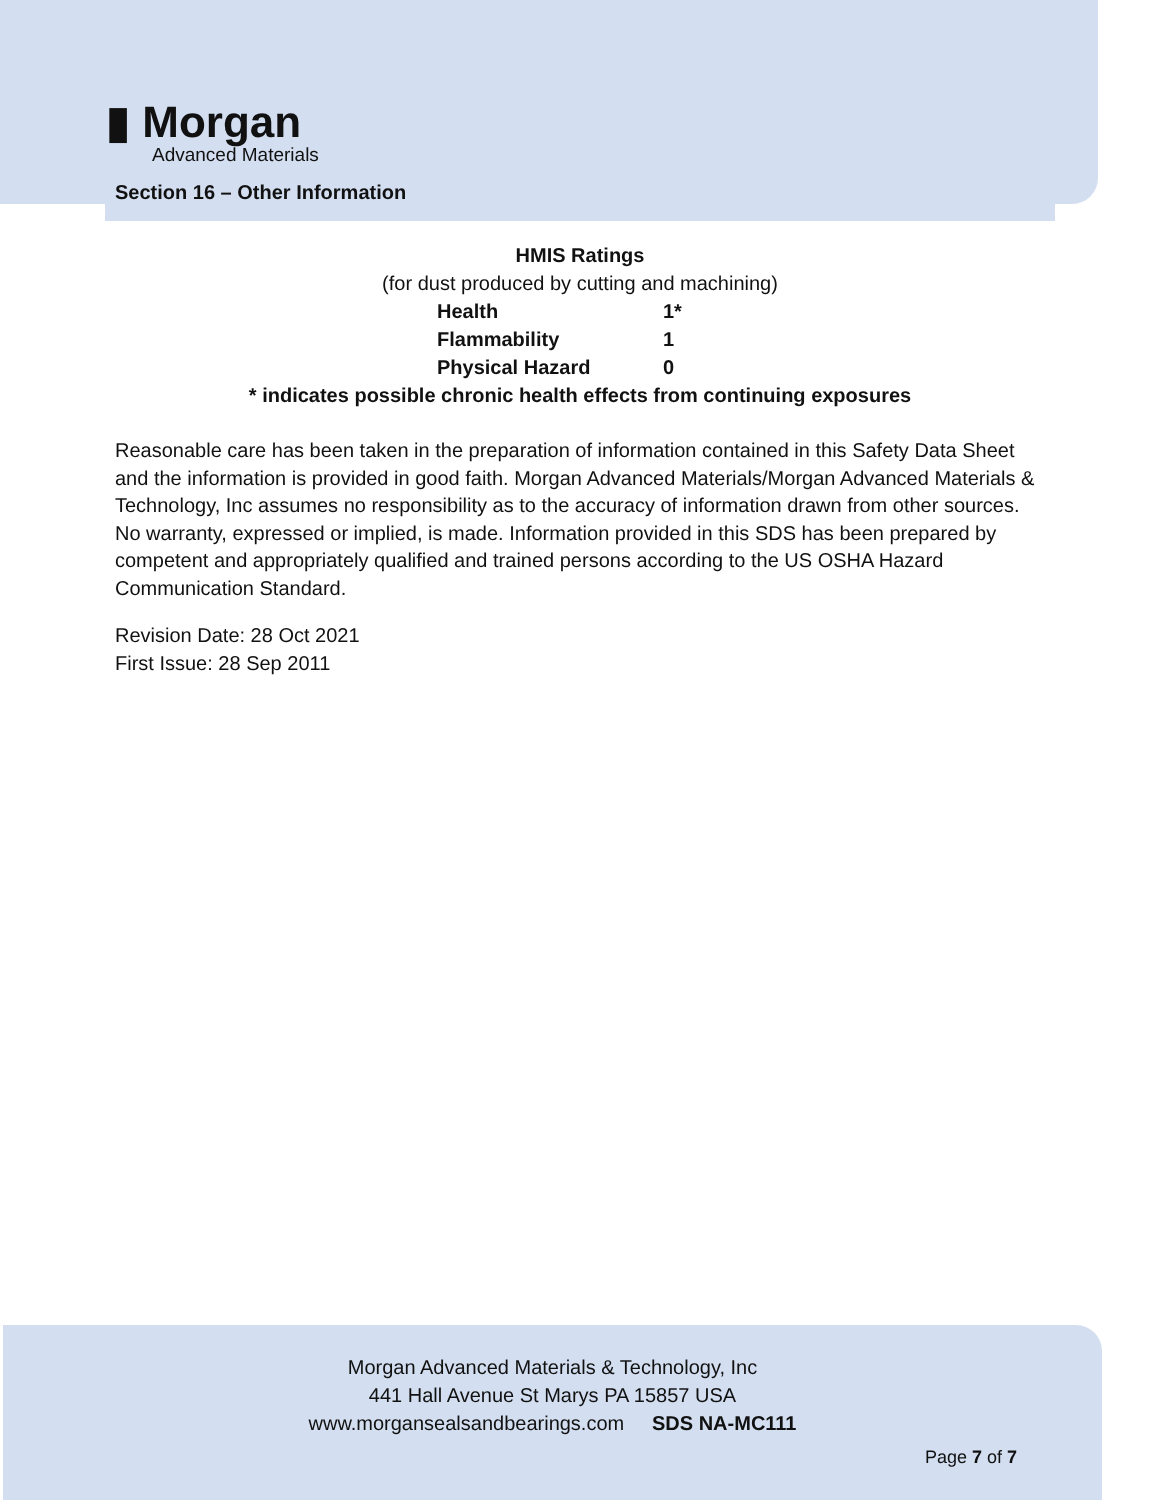▮ Morgan
Advanced Materials
Section 16 – Other Information
HMIS Ratings
(for dust produced by cutting and machining)
| Health | 1* |
| Flammability | 1 |
| Physical Hazard | 0 |
* indicates possible chronic health effects from continuing exposures
Reasonable care has been taken in the preparation of information contained in this Safety Data Sheet and the information is provided in good faith. Morgan Advanced Materials/Morgan Advanced Materials & Technology, Inc assumes no responsibility as to the accuracy of information drawn from other sources. No warranty, expressed or implied, is made. Information provided in this SDS has been prepared by competent and appropriately qualified and trained persons according to the US OSHA Hazard Communication Standard.
Revision Date: 28 Oct 2021
First Issue: 28 Sep 2011
Morgan Advanced Materials & Technology, Inc
441 Hall Avenue St Marys PA 15857 USA
www.morgansealsandbearings.com SDS NA-MC111
Page 7 of 7